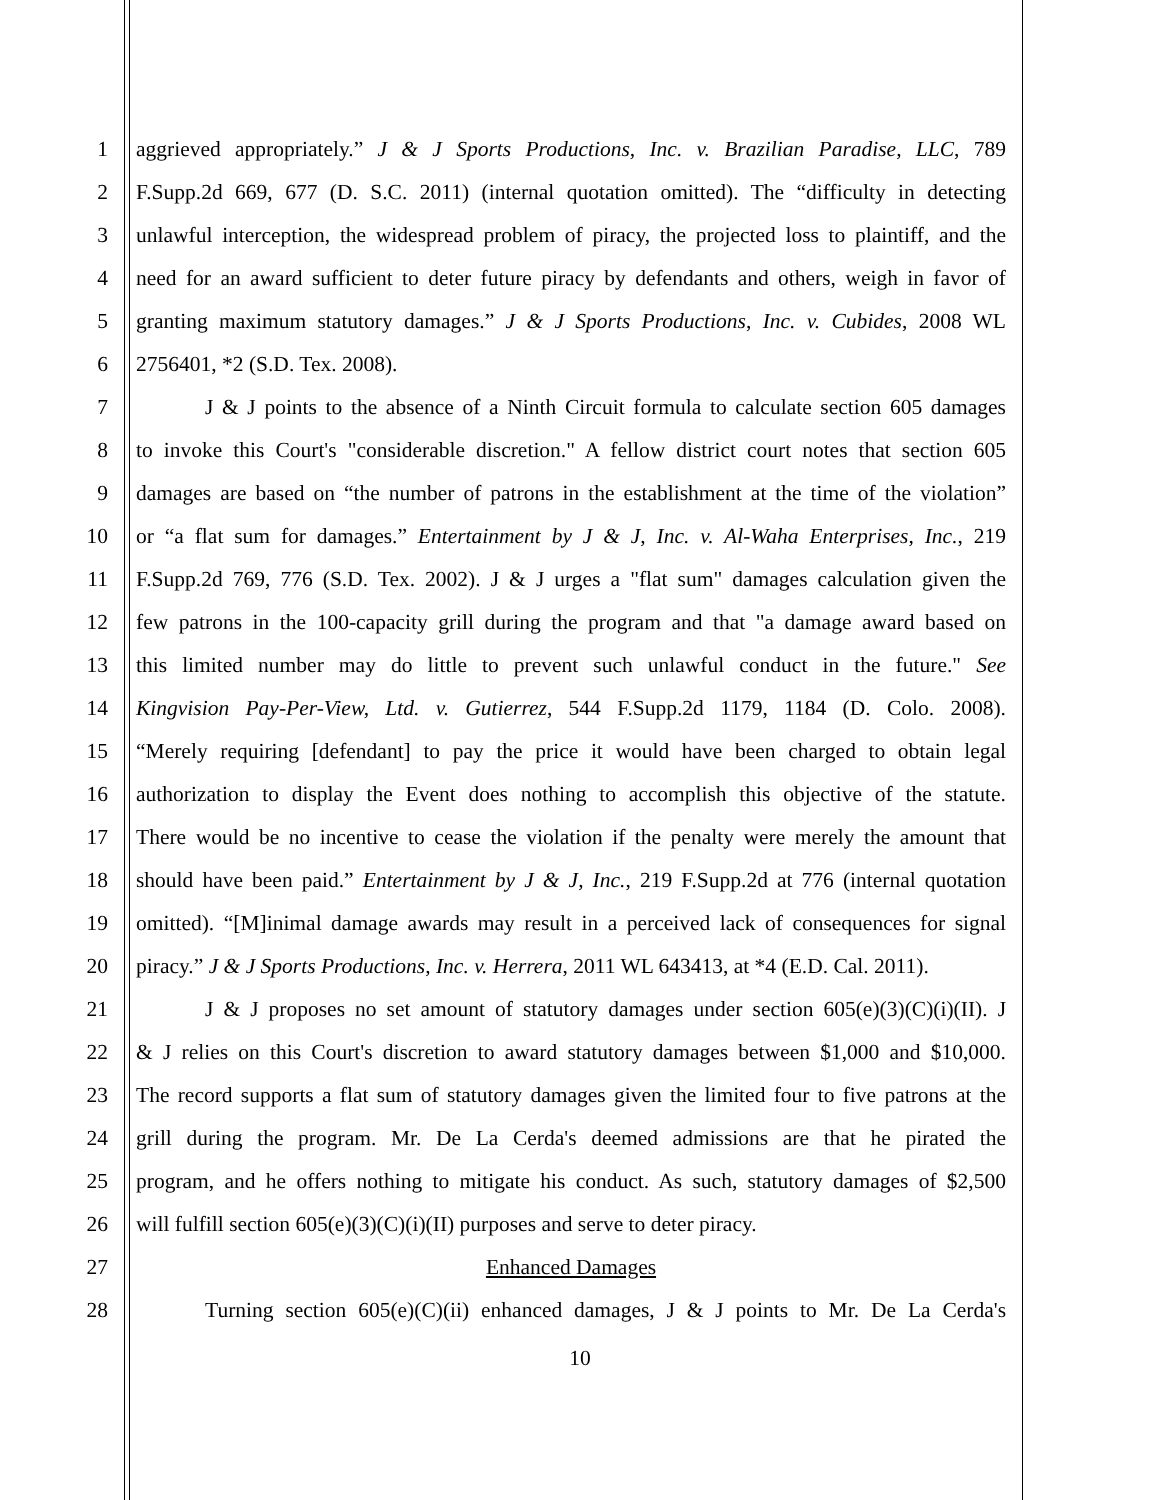1 aggrieved appropriately.” J & J Sports Productions, Inc. v. Brazilian Paradise, LLC, 789
2 F.Supp.2d 669, 677 (D. S.C. 2011) (internal quotation omitted). The “difficulty in detecting
3 unlawful interception, the widespread problem of piracy, the projected loss to plaintiff, and the
4 need for an award sufficient to deter future piracy by defendants and others, weigh in favor of
5 granting maximum statutory damages.” J & J Sports Productions, Inc. v. Cubides, 2008 WL
6 2756401, *2 (S.D. Tex. 2008).
7 J & J points to the absence of a Ninth Circuit formula to calculate section 605 damages
8 to invoke this Court's "considerable discretion." A fellow district court notes that section 605
9 damages are based on “the number of patrons in the establishment at the time of the violation”
10 or “a flat sum for damages.” Entertainment by J & J, Inc. v. Al-Waha Enterprises, Inc., 219
11 F.Supp.2d 769, 776 (S.D. Tex. 2002). J & J urges a "flat sum" damages calculation given the
12 few patrons in the 100-capacity grill during the program and that "a damage award based on
13 this limited number may do little to prevent such unlawful conduct in the future." See
14 Kingvision Pay-Per-View, Ltd. v. Gutierrez, 544 F.Supp.2d 1179, 1184 (D. Colo. 2008).
15 “Merely requiring [defendant] to pay the price it would have been charged to obtain legal
16 authorization to display the Event does nothing to accomplish this objective of the statute.
17 There would be no incentive to cease the violation if the penalty were merely the amount that
18 should have been paid.” Entertainment by J & J, Inc., 219 F.Supp.2d at 776 (internal quotation
19 omitted). “[M]inimal damage awards may result in a perceived lack of consequences for signal
20 piracy.” J & J Sports Productions, Inc. v. Herrera, 2011 WL 643413, at *4 (E.D. Cal. 2011).
21 J & J proposes no set amount of statutory damages under section 605(e)(3)(C)(i)(II). J
22 & J relies on this Court's discretion to award statutory damages between $1,000 and $10,000.
23 The record supports a flat sum of statutory damages given the limited four to five patrons at the
24 grill during the program. Mr. De La Cerda's deemed admissions are that he pirated the
25 program, and he offers nothing to mitigate his conduct. As such, statutory damages of $2,500
26 will fulfill section 605(e)(3)(C)(i)(II) purposes and serve to deter piracy.
27 Enhanced Damages
28 Turning section 605(e)(C)(ii) enhanced damages, J & J points to Mr. De La Cerda's
10